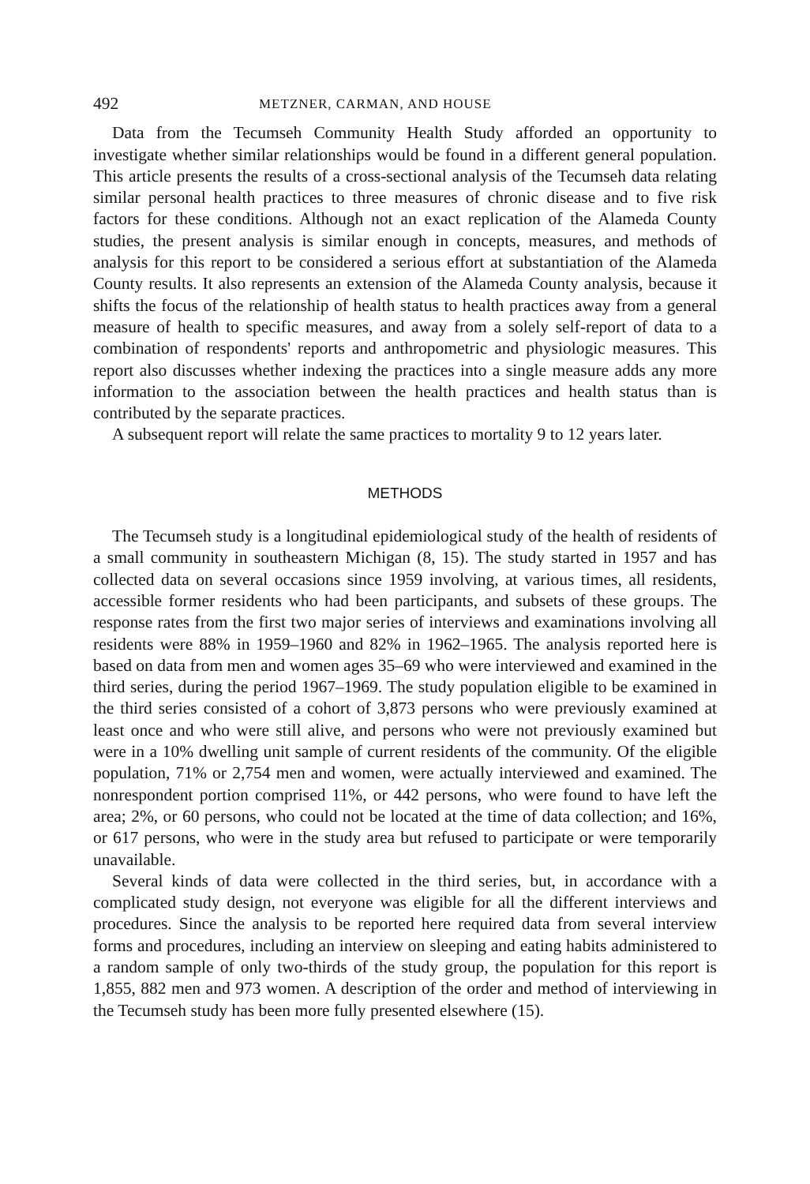492 METZNER, CARMAN, AND HOUSE
Data from the Tecumseh Community Health Study afforded an opportunity to investigate whether similar relationships would be found in a different general population. This article presents the results of a cross-sectional analysis of the Tecumseh data relating similar personal health practices to three measures of chronic disease and to five risk factors for these conditions. Although not an exact replication of the Alameda County studies, the present analysis is similar enough in concepts, measures, and methods of analysis for this report to be considered a serious effort at substantiation of the Alameda County results. It also represents an extension of the Alameda County analysis, because it shifts the focus of the relationship of health status to health practices away from a general measure of health to specific measures, and away from a solely self-report of data to a combination of respondents' reports and anthropometric and physiologic measures. This report also discusses whether indexing the practices into a single measure adds any more information to the association between the health practices and health status than is contributed by the separate practices.
A subsequent report will relate the same practices to mortality 9 to 12 years later.
METHODS
The Tecumseh study is a longitudinal epidemiological study of the health of residents of a small community in southeastern Michigan (8, 15). The study started in 1957 and has collected data on several occasions since 1959 involving, at various times, all residents, accessible former residents who had been participants, and subsets of these groups. The response rates from the first two major series of interviews and examinations involving all residents were 88% in 1959–1960 and 82% in 1962–1965. The analysis reported here is based on data from men and women ages 35–69 who were interviewed and examined in the third series, during the period 1967–1969. The study population eligible to be examined in the third series consisted of a cohort of 3,873 persons who were previously examined at least once and who were still alive, and persons who were not previously examined but were in a 10% dwelling unit sample of current residents of the community. Of the eligible population, 71% or 2,754 men and women, were actually interviewed and examined. The nonrespondent portion comprised 11%, or 442 persons, who were found to have left the area; 2%, or 60 persons, who could not be located at the time of data collection; and 16%, or 617 persons, who were in the study area but refused to participate or were temporarily unavailable.
Several kinds of data were collected in the third series, but, in accordance with a complicated study design, not everyone was eligible for all the different interviews and procedures. Since the analysis to be reported here required data from several interview forms and procedures, including an interview on sleeping and eating habits administered to a random sample of only two-thirds of the study group, the population for this report is 1,855, 882 men and 973 women. A description of the order and method of interviewing in the Tecumseh study has been more fully presented elsewhere (15).